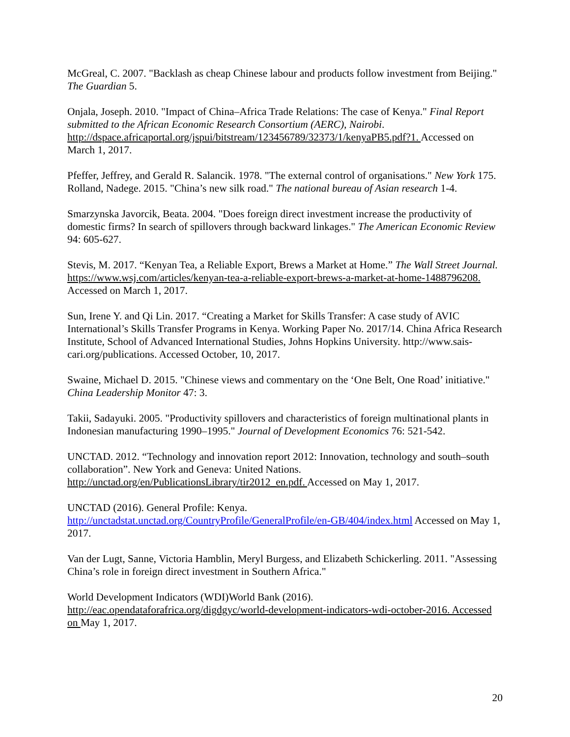McGreal, C. 2007. "Backlash as cheap Chinese labour and products follow investment from Beijing." The Guardian 5.
Onjala, Joseph. 2010. "Impact of China–Africa Trade Relations: The case of Kenya." Final Report submitted to the African Economic Research Consortium (AERC), Nairobi. http://dspace.africaportal.org/jspui/bitstream/123456789/32373/1/kenyaPB5.pdf?1. Accessed on March 1, 2017.
Pfeffer, Jeffrey, and Gerald R. Salancik. 1978. "The external control of organisations." New York 175.
Rolland, Nadege. 2015. "China’s new silk road." The national bureau of Asian research 1-4.
Smarzynska Javorcik, Beata. 2004. "Does foreign direct investment increase the productivity of domestic firms? In search of spillovers through backward linkages." The American Economic Review 94: 605-627.
Stevis, M. 2017. “Kenyan Tea, a Reliable Export, Brews a Market at Home.” The Wall Street Journal. https://www.wsj.com/articles/kenyan-tea-a-reliable-export-brews-a-market-at-home-1488796208. Accessed on March 1, 2017.
Sun, Irene Y. and Qi Lin. 2017. “Creating a Market for Skills Transfer: A case study of AVIC International’s Skills Transfer Programs in Kenya. Working Paper No. 2017/14. China Africa Research Institute, School of Advanced International Studies, Johns Hopkins University. http://www.sais-cari.org/publications. Accessed October, 10, 2017.
Swaine, Michael D. 2015. "Chinese views and commentary on the ‘One Belt, One Road’ initiative." China Leadership Monitor 47: 3.
Takii, Sadayuki. 2005. "Productivity spillovers and characteristics of foreign multinational plants in Indonesian manufacturing 1990–1995." Journal of Development Economics 76: 521-542.
UNCTAD. 2012. “Technology and innovation report 2012: Innovation, technology and south–south collaboration”. New York and Geneva: United Nations. http://unctad.org/en/PublicationsLibrary/tir2012_en.pdf. Accessed on May 1, 2017.
UNCTAD (2016). General Profile: Kenya. http://unctadstat.unctad.org/CountryProfile/GeneralProfile/en-GB/404/index.html Accessed on May 1, 2017.
Van der Lugt, Sanne, Victoria Hamblin, Meryl Burgess, and Elizabeth Schickerling. 2011. "Assessing China’s role in foreign direct investment in Southern Africa."
World Development Indicators (WDI)World Bank (2016). http://eac.opendataforafrica.org/digdgyc/world-development-indicators-wdi-october-2016. Accessed on May 1, 2017.
20